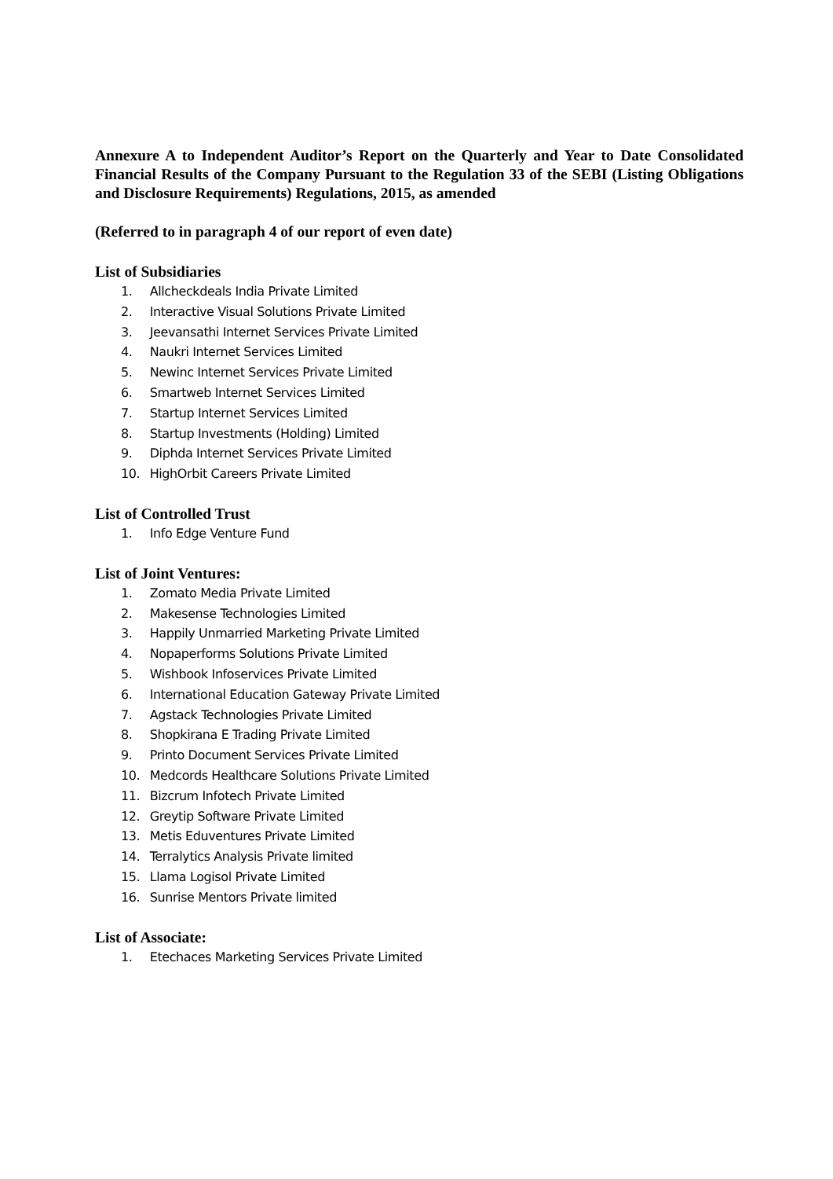Annexure A to Independent Auditor’s Report on the Quarterly and Year to Date Consolidated Financial Results of the Company Pursuant to the Regulation 33 of the SEBI (Listing Obligations and Disclosure Requirements) Regulations, 2015, as amended
(Referred to in paragraph 4 of our report of even date)
List of Subsidiaries
1. Allcheckdeals India Private Limited
2. Interactive Visual Solutions Private Limited
3. Jeevansathi Internet Services Private Limited
4. Naukri Internet Services Limited
5. Newinc Internet Services Private Limited
6. Smartweb Internet Services Limited
7. Startup Internet Services Limited
8. Startup Investments (Holding) Limited
9. Diphda Internet Services Private Limited
10. HighOrbit Careers Private Limited
List of Controlled Trust
1. Info Edge Venture Fund
List of Joint Ventures:
1. Zomato Media Private Limited
2. Makesense Technologies Limited
3. Happily Unmarried Marketing Private Limited
4. Nopaperforms Solutions Private Limited
5. Wishbook Infoservices Private Limited
6. International Education Gateway Private Limited
7. Agstack Technologies Private Limited
8. Shopkirana E Trading Private Limited
9. Printo Document Services Private Limited
10. Medcords Healthcare Solutions Private Limited
11. Bizcrum Infotech Private Limited
12. Greytip Software Private Limited
13. Metis Eduventures Private Limited
14. Terralytics Analysis Private limited
15. Llama Logisol Private Limited
16. Sunrise Mentors Private limited
List of Associate:
1. Etechaces Marketing Services Private Limited